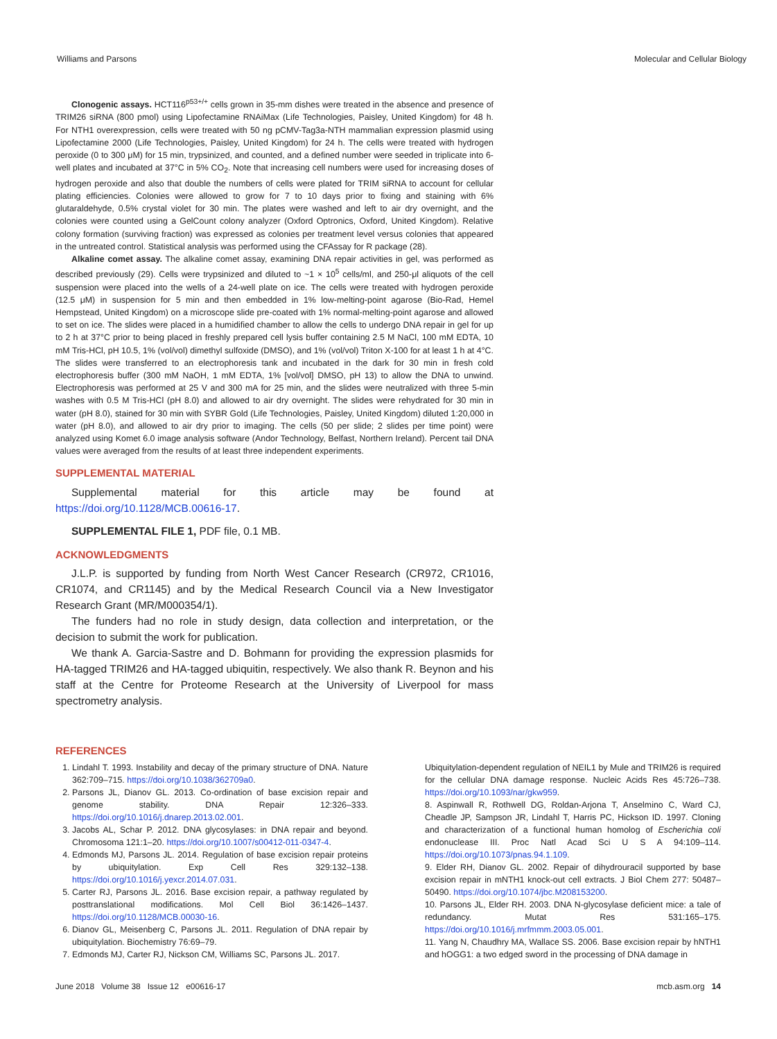Williams and Parsons Molecular and Cellular Biology
Clonogenic assays. HCT116<sup>p53+/+</sup> cells grown in 35-mm dishes were treated in the absence and presence of TRIM26 siRNA (800 pmol) using Lipofectamine RNAiMax (Life Technologies, Paisley, United Kingdom) for 48 h. For NTH1 overexpression, cells were treated with 50 ng pCMV-Tag3a-NTH mammalian expression plasmid using Lipofectamine 2000 (Life Technologies, Paisley, United Kingdom) for 24 h. The cells were treated with hydrogen peroxide (0 to 300 μM) for 15 min, trypsinized, and counted, and a defined number were seeded in triplicate into 6-well plates and incubated at 37°C in 5% CO<sub>2</sub>. Note that increasing cell numbers were used for increasing doses of hydrogen peroxide and also that double the numbers of cells were plated for TRIM siRNA to account for cellular plating efficiencies. Colonies were allowed to grow for 7 to 10 days prior to fixing and staining with 6% glutaraldehyde, 0.5% crystal violet for 30 min. The plates were washed and left to air dry overnight, and the colonies were counted using a GelCount colony analyzer (Oxford Optronics, Oxford, United Kingdom). Relative colony formation (surviving fraction) was expressed as colonies per treatment level versus colonies that appeared in the untreated control. Statistical analysis was performed using the CFAssay for R package (28).
Alkaline comet assay. The alkaline comet assay, examining DNA repair activities in gel, was performed as described previously (29). Cells were trypsinized and diluted to ~1 × 10<sup>5</sup> cells/ml, and 250-μl aliquots of the cell suspension were placed into the wells of a 24-well plate on ice. The cells were treated with hydrogen peroxide (12.5 μM) in suspension for 5 min and then embedded in 1% low-melting-point agarose (Bio-Rad, Hemel Hempstead, United Kingdom) on a microscope slide pre-coated with 1% normal-melting-point agarose and allowed to set on ice. The slides were placed in a humidified chamber to allow the cells to undergo DNA repair in gel for up to 2 h at 37°C prior to being placed in freshly prepared cell lysis buffer containing 2.5 M NaCl, 100 mM EDTA, 10 mM Tris-HCl, pH 10.5, 1% (vol/vol) dimethyl sulfoxide (DMSO), and 1% (vol/vol) Triton X-100 for at least 1 h at 4°C. The slides were transferred to an electrophoresis tank and incubated in the dark for 30 min in fresh cold electrophoresis buffer (300 mM NaOH, 1 mM EDTA, 1% [vol/vol] DMSO, pH 13) to allow the DNA to unwind. Electrophoresis was performed at 25 V and 300 mA for 25 min, and the slides were neutralized with three 5-min washes with 0.5 M Tris-HCl (pH 8.0) and allowed to air dry overnight. The slides were rehydrated for 30 min in water (pH 8.0), stained for 30 min with SYBR Gold (Life Technologies, Paisley, United Kingdom) diluted 1:20,000 in water (pH 8.0), and allowed to air dry prior to imaging. The cells (50 per slide; 2 slides per time point) were analyzed using Komet 6.0 image analysis software (Andor Technology, Belfast, Northern Ireland). Percent tail DNA values were averaged from the results of at least three independent experiments.
SUPPLEMENTAL MATERIAL
Supplemental material for this article may be found at https://doi.org/10.1128/MCB.00616-17.
SUPPLEMENTAL FILE 1, PDF file, 0.1 MB.
ACKNOWLEDGMENTS
J.L.P. is supported by funding from North West Cancer Research (CR972, CR1016, CR1074, and CR1145) and by the Medical Research Council via a New Investigator Research Grant (MR/M000354/1).
The funders had no role in study design, data collection and interpretation, or the decision to submit the work for publication.
We thank A. Garcia-Sastre and D. Bohmann for providing the expression plasmids for HA-tagged TRIM26 and HA-tagged ubiquitin, respectively. We also thank R. Beynon and his staff at the Centre for Proteome Research at the University of Liverpool for mass spectrometry analysis.
REFERENCES
1. Lindahl T. 1993. Instability and decay of the primary structure of DNA. Nature 362:709–715. https://doi.org/10.1038/362709a0.
2. Parsons JL, Dianov GL. 2013. Co-ordination of base excision repair and genome stability. DNA Repair 12:326–333. https://doi.org/10.1016/j.dnarep.2013.02.001.
3. Jacobs AL, Schar P. 2012. DNA glycosylases: in DNA repair and beyond. Chromosoma 121:1–20. https://doi.org/10.1007/s00412-011-0347-4.
4. Edmonds MJ, Parsons JL. 2014. Regulation of base excision repair proteins by ubiquitylation. Exp Cell Res 329:132–138. https://doi.org/10.1016/j.yexcr.2014.07.031.
5. Carter RJ, Parsons JL. 2016. Base excision repair, a pathway regulated by posttranslational modifications. Mol Cell Biol 36:1426–1437. https://doi.org/10.1128/MCB.00030-16.
6. Dianov GL, Meisenberg C, Parsons JL. 2011. Regulation of DNA repair by ubiquitylation. Biochemistry 76:69–79.
7. Edmonds MJ, Carter RJ, Nickson CM, Williams SC, Parsons JL. 2017.
Ubiquitylation-dependent regulation of NEIL1 by Mule and TRIM26 is required for the cellular DNA damage response. Nucleic Acids Res 45:726–738. https://doi.org/10.1093/nar/gkw959.
8. Aspinwall R, Rothwell DG, Roldan-Arjona T, Anselmino C, Ward CJ, Cheadle JP, Sampson JR, Lindahl T, Harris PC, Hickson ID. 1997. Cloning and characterization of a functional human homolog of Escherichia coli endonuclease III. Proc Natl Acad Sci U S A 94:109–114. https://doi.org/10.1073/pnas.94.1.109.
9. Elder RH, Dianov GL. 2002. Repair of dihydrouracil supported by base excision repair in mNTH1 knock-out cell extracts. J Biol Chem 277: 50487–50490. https://doi.org/10.1074/jbc.M208153200.
10. Parsons JL, Elder RH. 2003. DNA N-glycosylase deficient mice: a tale of redundancy. Mutat Res 531:165–175. https://doi.org/10.1016/j.mrfmmm.2003.05.001.
11. Yang N, Chaudhry MA, Wallace SS. 2006. Base excision repair by hNTH1 and hOGG1: a two edged sword in the processing of DNA damage in
June 2018 Volume 38 Issue 12 e00616-17 mcb.asm.org 14